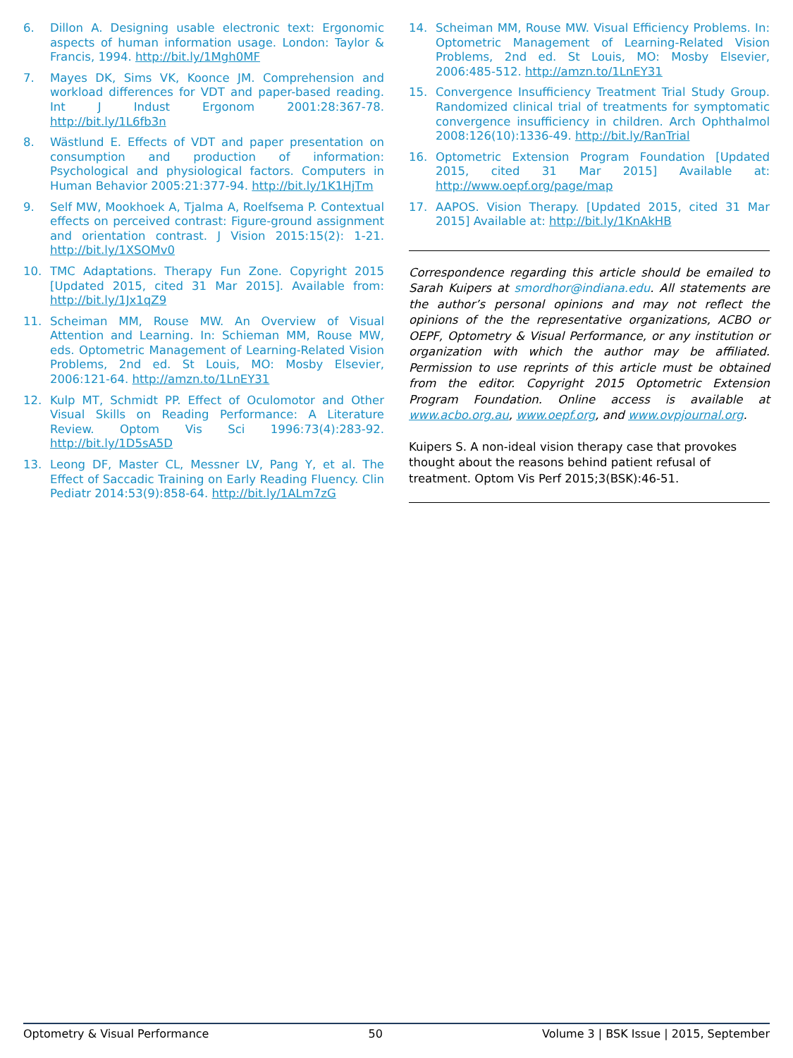6. Dillon A. Designing usable electronic text: Ergonomic aspects of human information usage. London: Taylor & Francis, 1994. http://bit.ly/1Mgh0MF
7. Mayes DK, Sims VK, Koonce JM. Comprehension and workload differences for VDT and paper-based reading. Int J Indust Ergonom 2001:28:367-78. http://bit.ly/1L6fb3n
8. Wästlund E. Effects of VDT and paper presentation on consumption and production of information: Psychological and physiological factors. Computers in Human Behavior 2005:21:377-94. http://bit.ly/1K1HjTm
9. Self MW, Mookhoek A, Tjalma A, Roelfsema P. Contextual effects on perceived contrast: Figure-ground assignment and orientation contrast. J Vision 2015:15(2): 1-21. http://bit.ly/1XSOMv0
10. TMC Adaptations. Therapy Fun Zone. Copyright 2015 [Updated 2015, cited 31 Mar 2015]. Available from: http://bit.ly/1Jx1qZ9
11. Scheiman MM, Rouse MW. An Overview of Visual Attention and Learning. In: Schieman MM, Rouse MW, eds. Optometric Management of Learning-Related Vision Problems, 2nd ed. St Louis, MO: Mosby Elsevier, 2006:121-64. http://amzn.to/1LnEY31
12. Kulp MT, Schmidt PP. Effect of Oculomotor and Other Visual Skills on Reading Performance: A Literature Review. Optom Vis Sci 1996:73(4):283-92. http://bit.ly/1D5sA5D
13. Leong DF, Master CL, Messner LV, Pang Y, et al. The Effect of Saccadic Training on Early Reading Fluency. Clin Pediatr 2014:53(9):858-64. http://bit.ly/1ALm7zG
14. Scheiman MM, Rouse MW. Visual Efficiency Problems. In: Optometric Management of Learning-Related Vision Problems, 2nd ed. St Louis, MO: Mosby Elsevier, 2006:485-512. http://amzn.to/1LnEY31
15. Convergence Insufficiency Treatment Trial Study Group. Randomized clinical trial of treatments for symptomatic convergence insufficiency in children. Arch Ophthalmol 2008:126(10):1336-49. http://bit.ly/RanTrial
16. Optometric Extension Program Foundation [Updated 2015, cited 31 Mar 2015] Available at: http://www.oepf.org/page/map
17. AAPOS. Vision Therapy. [Updated 2015, cited 31 Mar 2015] Available at: http://bit.ly/1KnAkHB
Correspondence regarding this article should be emailed to Sarah Kuipers at smordhor@indiana.edu. All statements are the author’s personal opinions and may not reflect the opinions of the the representative organizations, ACBO or OEPF, Optometry & Visual Performance, or any institution or organization with which the author may be affiliated. Permission to use reprints of this article must be obtained from the editor. Copyright 2015 Optometric Extension Program Foundation. Online access is available at www.acbo.org.au, www.oepf.org, and www.ovpjournal.org.
Kuipers S. A non-ideal vision therapy case that provokes thought about the reasons behind patient refusal of treatment. Optom Vis Perf 2015;3(BSK):46-51.
Optometry & Visual Performance 50 Volume 3 | BSK Issue | 2015, September